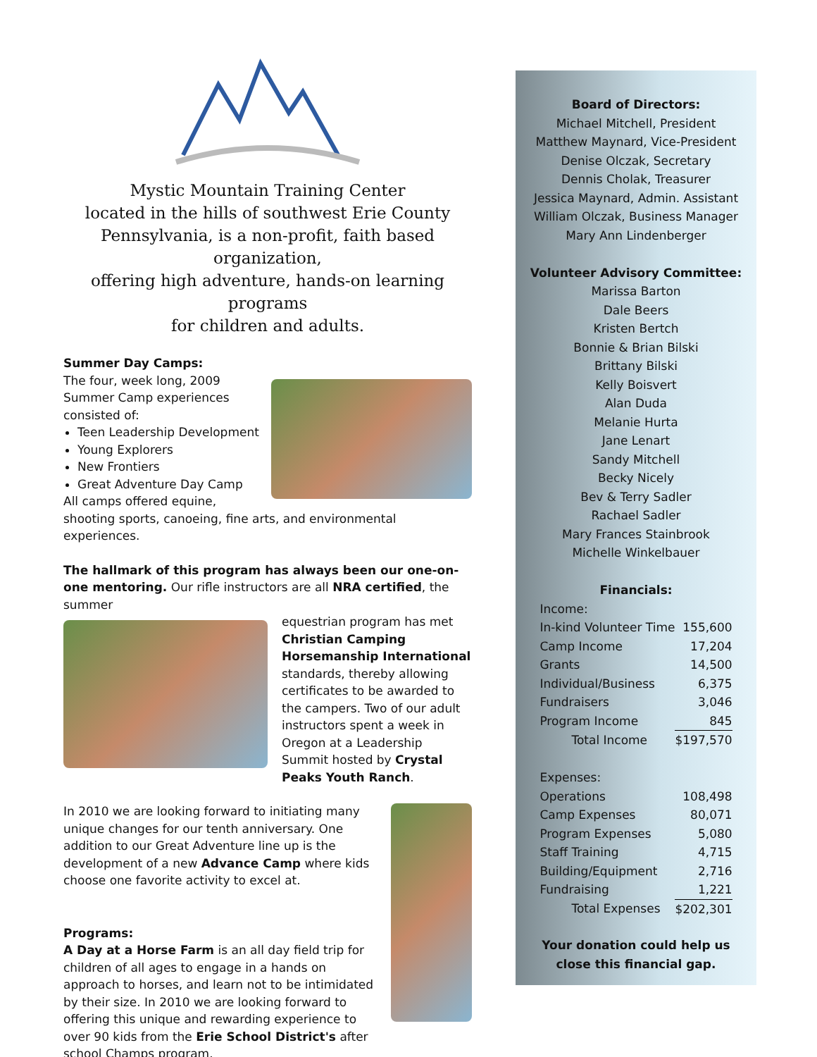Mystic Mountain Training Center
located in the hills of southwest Erie County
Pennsylvania, is a non-profit, faith based organization,
offering high adventure, hands-on learning programs
for children and adults.
Summer Day Camps:
The four, week long, 2009 Summer Camp experiences consisted of:
Teen Leadership Development
Young Explorers
New Frontiers
Great Adventure Day Camp
All camps offered equine, shooting sports, canoeing, fine arts, and environmental experiences.
The hallmark of this program has always been our one-on-one mentoring. Our rifle instructors are all NRA certified, the summer
equestrian program has met Christian Camping Horsemanship International standards, thereby allowing certificates to be awarded to the campers. Two of our adult instructors spent a week in Oregon at a Leadership Summit hosted by Crystal Peaks Youth Ranch.
In 2010 we are looking forward to initiating many unique changes for our tenth anniversary. One addition to our Great Adventure line up is the development of a new Advance Camp where kids choose one favorite activity to excel at.
Programs:
A Day at a Horse Farm is an all day field trip for children of all ages to engage in a hands on approach to horses, and learn not to be intimidated by their size. In 2010 we are looking forward to offering this unique and rewarding experience to over 90 kids from the Erie School District's after school Champs program.
Board of Directors:
Michael Mitchell, President
Matthew Maynard, Vice-President
Denise Olczak, Secretary
Dennis Cholak, Treasurer
Jessica Maynard, Admin. Assistant
William Olczak, Business Manager
Mary Ann Lindenberger
Volunteer Advisory Committee:
Marissa Barton
Dale Beers
Kristen Bertch
Bonnie & Brian Bilski
Brittany Bilski
Kelly Boisvert
Alan Duda
Melanie Hurta
Jane Lenart
Sandy Mitchell
Becky Nicely
Bev & Terry Sadler
Rachael Sadler
Mary Frances Stainbrook
Michelle Winkelbauer
Financials:
| Income: | |
| In-kind Volunteer Time | 155,600 |
| Camp Income | 17,204 |
| Grants | 14,500 |
| Individual/Business | 6,375 |
| Fundraisers | 3,046 |
| Program Income | 845 |
| Total Income | $197,570 |
| Expenses: | |
| Operations | 108,498 |
| Camp Expenses | 80,071 |
| Program Expenses | 5,080 |
| Staff Training | 4,715 |
| Building/Equipment | 2,716 |
| Fundraising | 1,221 |
| Total Expenses | $202,301 |
Your donation could help us
close this financial gap.